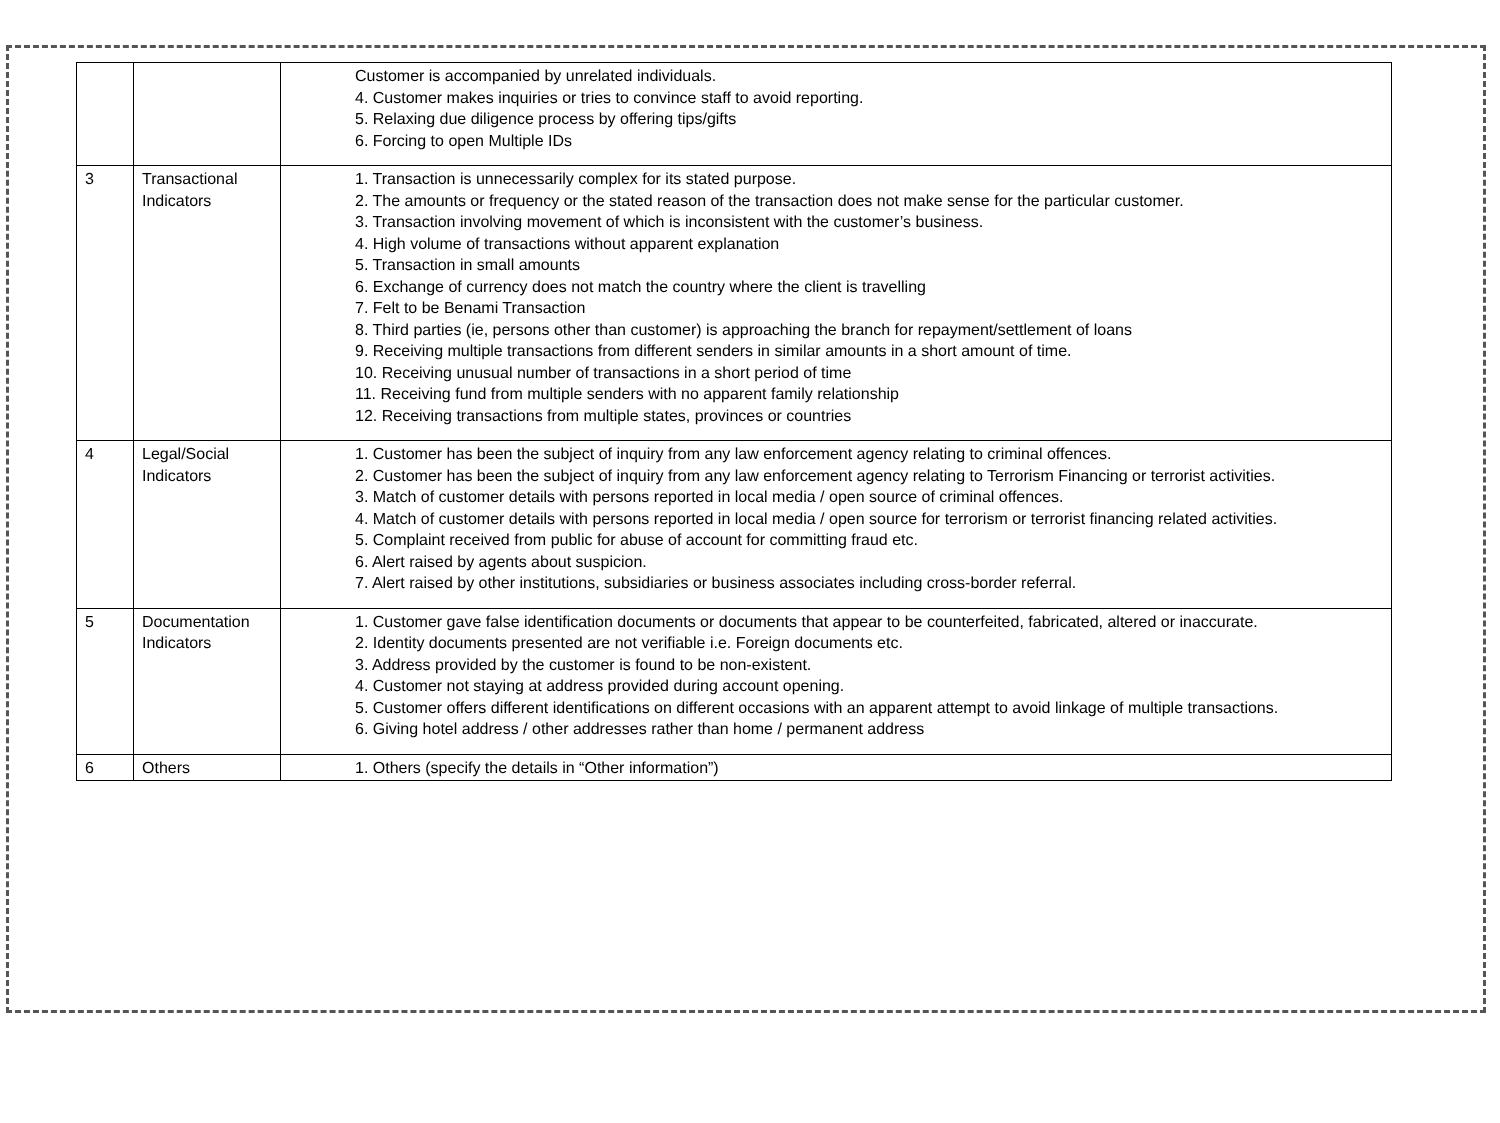| | | Customer is accompanied by unrelated individuals. 4. Customer makes inquiries or tries to convince staff to avoid reporting. 5. Relaxing due diligence process by offering tips/gifts 6. Forcing to open Multiple IDs |
| 3 | Transactional Indicators | 1. Transaction is unnecessarily complex for its stated purpose. 2. The amounts or frequency or the stated reason of the transaction does not make sense for the particular customer. 3. Transaction involving movement of which is inconsistent with the customer’s business. 4. High volume of transactions without apparent explanation 5. Transaction in small amounts 6. Exchange of currency does not match the country where the client is travelling 7. Felt to be Benami Transaction 8. Third parties (ie, persons other than customer) is approaching the branch for repayment/settlement of loans 9. Receiving multiple transactions from different senders in similar amounts in a short amount of time. 10. Receiving unusual number of transactions in a short period of time 11. Receiving fund from multiple senders with no apparent family relationship 12. Receiving transactions from multiple states, provinces or countries |
| 4 | Legal/Social Indicators | 1. Customer has been the subject of inquiry from any law enforcement agency relating to criminal offences. 2. Customer has been the subject of inquiry from any law enforcement agency relating to Terrorism Financing or terrorist activities. 3. Match of customer details with persons reported in local media / open source of criminal offences. 4. Match of customer details with persons reported in local media / open source for terrorism or terrorist financing related activities. 5. Complaint received from public for abuse of account for committing fraud etc. 6. Alert raised by agents about suspicion. 7. Alert raised by other institutions, subsidiaries or business associates including cross-border referral. |
| 5 | Documentation Indicators | 1. Customer gave false identification documents or documents that appear to be counterfeited, fabricated, altered or inaccurate. 2. Identity documents presented are not verifiable i.e. Foreign documents etc. 3. Address provided by the customer is found to be non-existent. 4. Customer not staying at address provided during account opening. 5. Customer offers different identifications on different occasions with an apparent attempt to avoid linkage of multiple transactions. 6. Giving hotel address / other addresses rather than home / permanent address |
| 6 | Others | 1. Others (specify the details in “Other information”) |